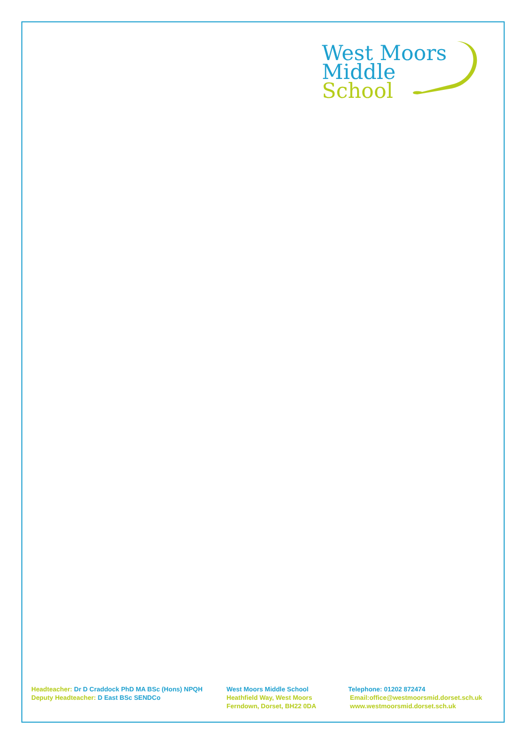West Moors
Middle
School
Headteacher: Dr D Craddock PhD MA BSc (Hons) NPQH
Deputy Headteacher: D East BSc SENDCo
West Moors Middle School
Heathfield Way, West Moors
Ferndown, Dorset, BH22 0DA
Telephone: 01202 872474
Email:office@westmoorsmid.dorset.sch.uk
www.westmoorsmid.dorset.sch.uk